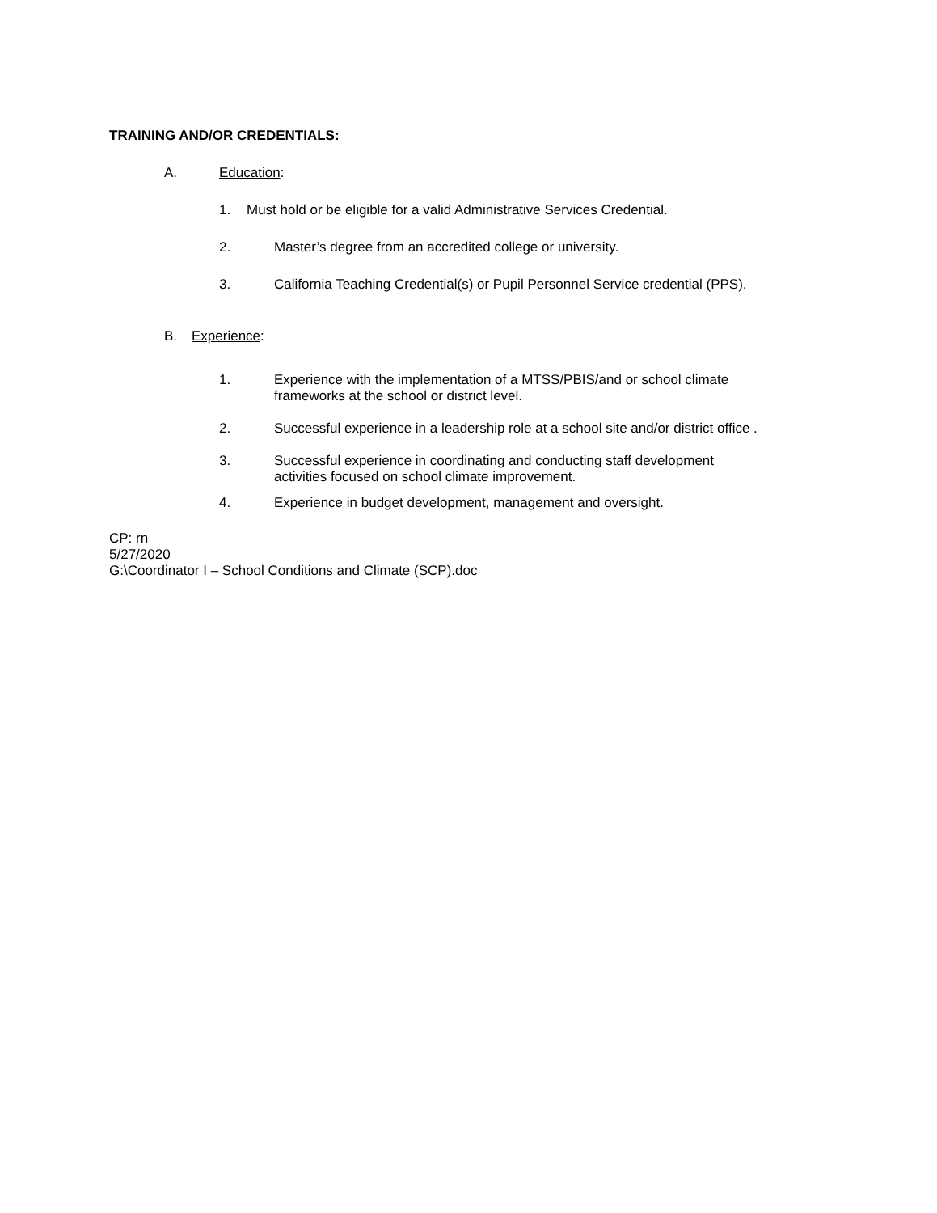TRAINING AND/OR CREDENTIALS:
A. Education:
1. Must hold or be eligible for a valid Administrative Services Credential.
2. Master’s degree from an accredited college or university.
3. California Teaching Credential(s) or Pupil Personnel Service credential (PPS).
B. Experience:
1. Experience with the implementation of a MTSS/PBIS/and or school climate
frameworks at the school or district level.
2. Successful experience in a leadership role at a school site and/or district office .
3. Successful experience in coordinating and conducting staff development
activities focused on school climate improvement.
4. Experience in budget development, management and oversight.
CP: rn
5/27/2020
G:\Coordinator I – School Conditions and Climate (SCP).doc